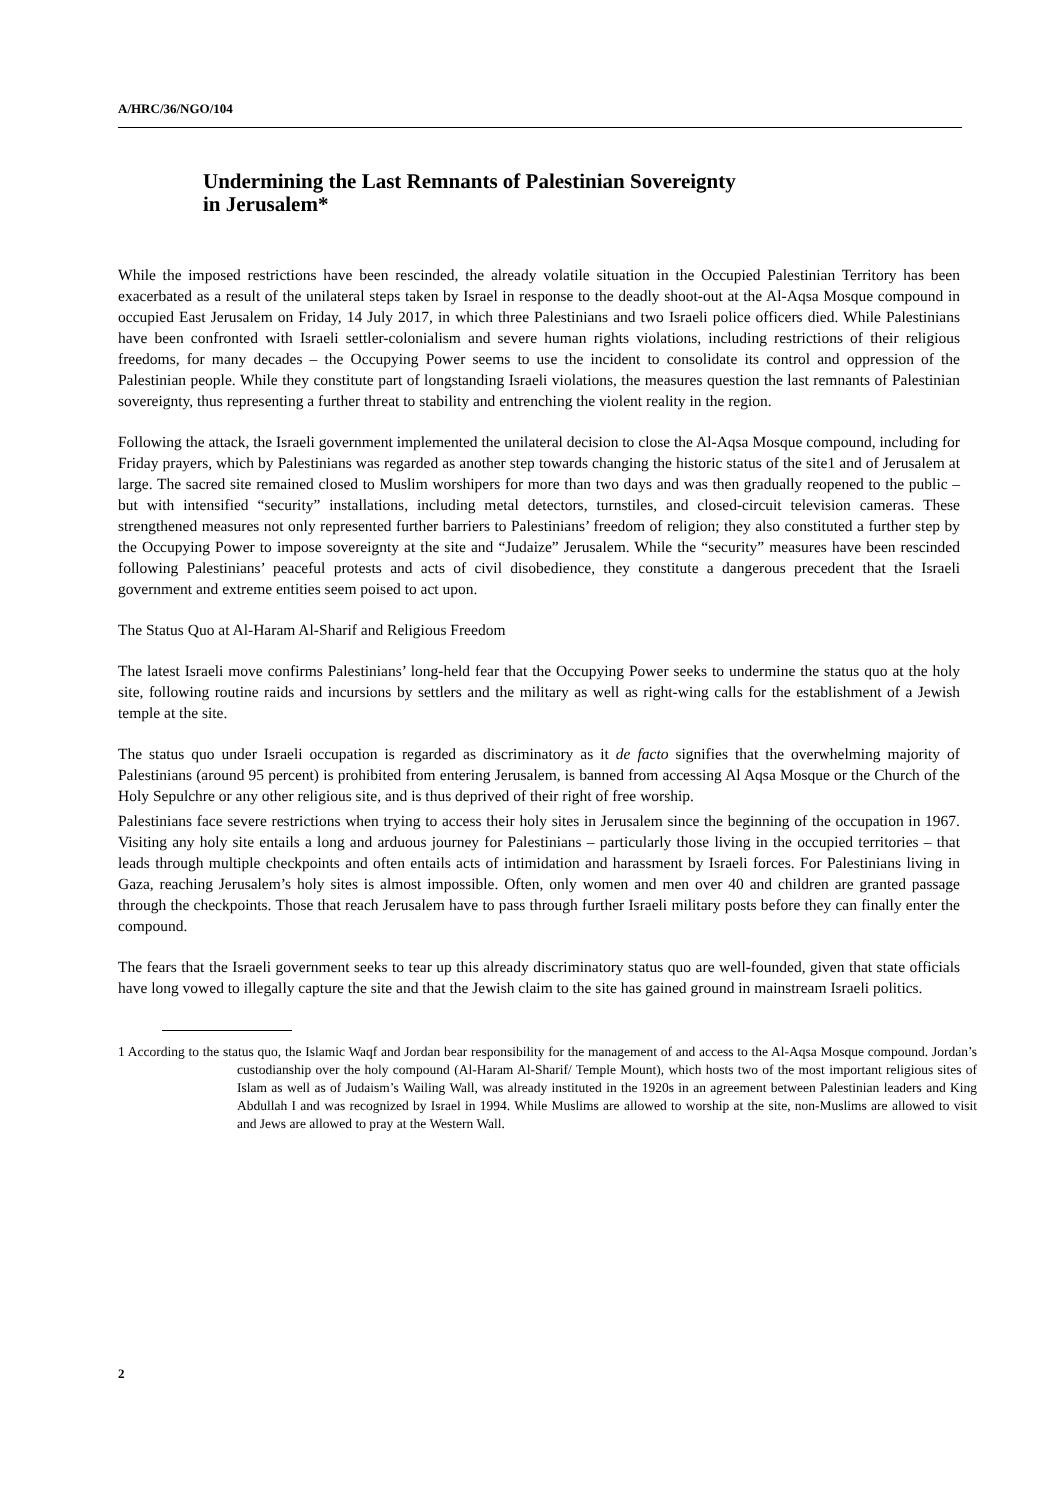A/HRC/36/NGO/104
Undermining the Last Remnants of Palestinian Sovereignty
in Jerusalem*
While the imposed restrictions have been rescinded, the already volatile situation in the Occupied Palestinian Territory has been exacerbated as a result of the unilateral steps taken by Israel in response to the deadly shoot-out at the Al-Aqsa Mosque compound in occupied East Jerusalem on Friday, 14 July 2017, in which three Palestinians and two Israeli police officers died. While Palestinians have been confronted with Israeli settler-colonialism and severe human rights violations, including restrictions of their religious freedoms, for many decades – the Occupying Power seems to use the incident to consolidate its control and oppression of the Palestinian people. While they constitute part of longstanding Israeli violations, the measures question the last remnants of Palestinian sovereignty, thus representing a further threat to stability and entrenching the violent reality in the region.
Following the attack, the Israeli government implemented the unilateral decision to close the Al-Aqsa Mosque compound, including for Friday prayers, which by Palestinians was regarded as another step towards changing the historic status of the site1 and of Jerusalem at large. The sacred site remained closed to Muslim worshipers for more than two days and was then gradually reopened to the public – but with intensified “security” installations, including metal detectors, turnstiles, and closed-circuit television cameras. These strengthened measures not only represented further barriers to Palestinians’ freedom of religion; they also constituted a further step by the Occupying Power to impose sovereignty at the site and “Judaize” Jerusalem. While the “security” measures have been rescinded following Palestinians’ peaceful protests and acts of civil disobedience, they constitute a dangerous precedent that the Israeli government and extreme entities seem poised to act upon.
The Status Quo at Al-Haram Al-Sharif and Religious Freedom
The latest Israeli move confirms Palestinians’ long-held fear that the Occupying Power seeks to undermine the status quo at the holy site, following routine raids and incursions by settlers and the military as well as right-wing calls for the establishment of a Jewish temple at the site.
The status quo under Israeli occupation is regarded as discriminatory as it de facto signifies that the overwhelming majority of Palestinians (around 95 percent) is prohibited from entering Jerusalem, is banned from accessing Al Aqsa Mosque or the Church of the Holy Sepulchre or any other religious site, and is thus deprived of their right of free worship.
Palestinians face severe restrictions when trying to access their holy sites in Jerusalem since the beginning of the occupation in 1967. Visiting any holy site entails a long and arduous journey for Palestinians – particularly those living in the occupied territories – that leads through multiple checkpoints and often entails acts of intimidation and harassment by Israeli forces. For Palestinians living in Gaza, reaching Jerusalem’s holy sites is almost impossible. Often, only women and men over 40 and children are granted passage through the checkpoints. Those that reach Jerusalem have to pass through further Israeli military posts before they can finally enter the compound.
The fears that the Israeli government seeks to tear up this already discriminatory status quo are well-founded, given that state officials have long vowed to illegally capture the site and that the Jewish claim to the site has gained ground in mainstream Israeli politics.
1 According to the status quo, the Islamic Waqf and Jordan bear responsibility for the management of and access to the Al-Aqsa Mosque compound. Jordan’s custodianship over the holy compound (Al-Haram Al-Sharif/ Temple Mount), which hosts two of the most important religious sites of Islam as well as of Judaism’s Wailing Wall, was already instituted in the 1920s in an agreement between Palestinian leaders and King Abdullah I and was recognized by Israel in 1994. While Muslims are allowed to worship at the site, non-Muslims are allowed to visit and Jews are allowed to pray at the Western Wall.
2